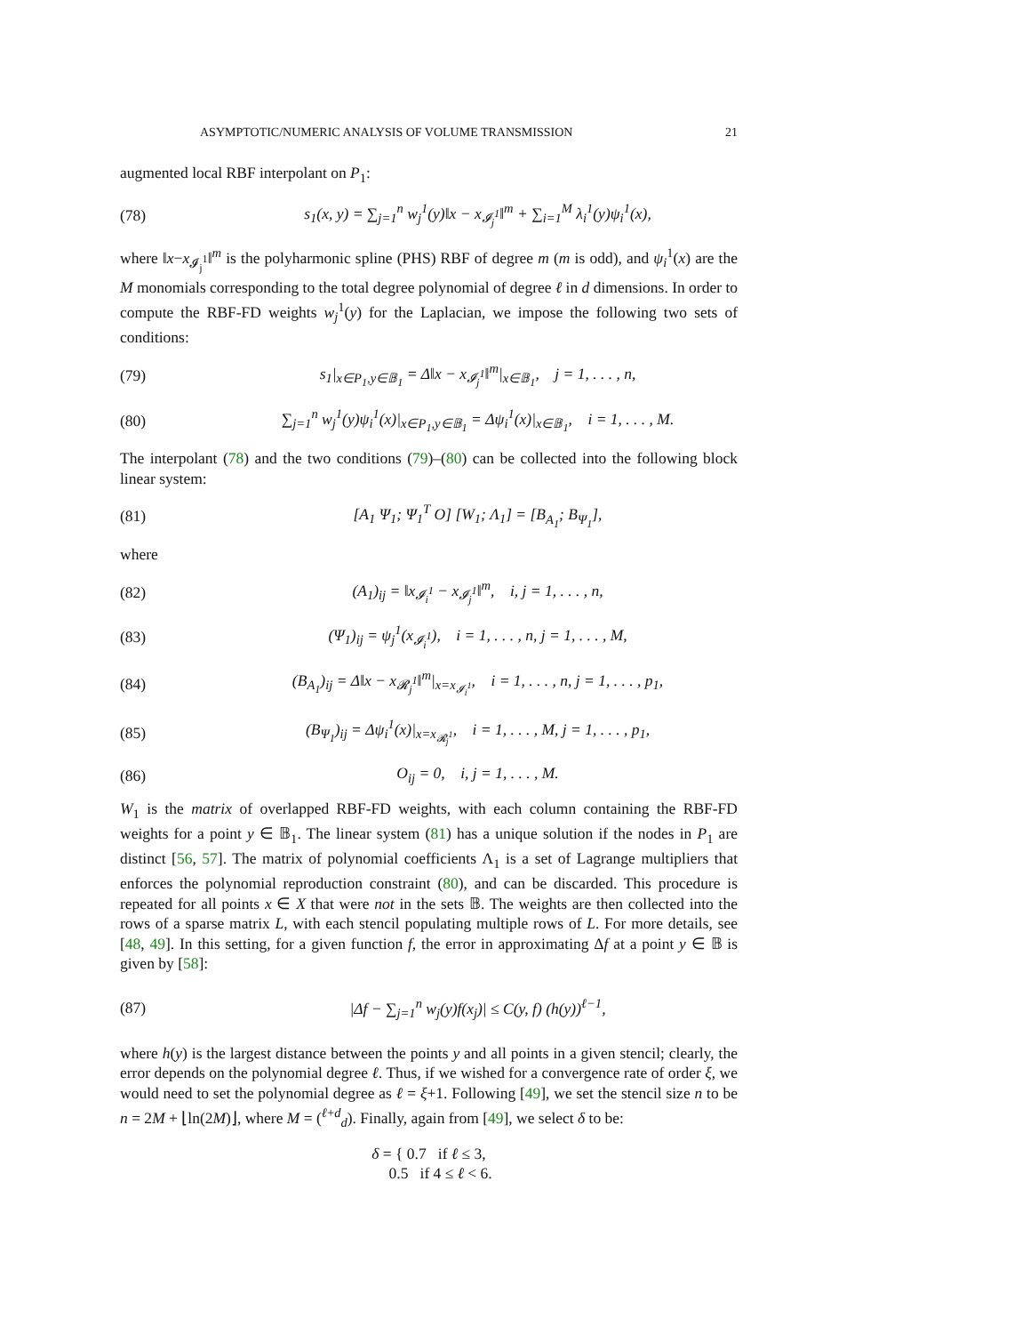ASYMPTOTIC/NUMERIC ANALYSIS OF VOLUME TRANSMISSION 21
augmented local RBF interpolant on P<sub>1</sub>:
(78) s<sub>1</sub>(x, y) = ∑<sub>j=1</sub><sup>n</sup> w<sub>j</sub><sup>1</sup>(y)‖x − x<sub>𝓘<sub>j</sub><sup>1</sup></sub>‖<sup>m</sup> + ∑<sub>i=1</sub><sup>M</sup> λ<sub>i</sub><sup>1</sup>(y)ψ<sub>i</sub><sup>1</sup>(x),
where ‖x−x<sub>𝓘<sub>j</sub><sup>1</sup></sub>‖<sup>m</sup> is the polyharmonic spline (PHS) RBF of degree m (m is odd), and ψ<sub>i</sub><sup>1</sup>(x) are the M monomials corresponding to the total degree polynomial of degree ℓ in d dimensions. In order to compute the RBF-FD weights w<sub>j</sub><sup>1</sup>(y) for the Laplacian, we impose the following two sets of conditions:
(79) s<sub>1</sub>|<sub>x∈P<sub>1</sub>,y∈𝔹<sub>1</sub></sub> = Δ‖x − x<sub>𝓘<sub>j</sub><sup>1</sup></sub>‖<sup>m</sup>|<sub>x∈𝔹<sub>1</sub></sub>, j = 1, . . . , n,
(80) ∑<sub>j=1</sub><sup>n</sup> w<sub>j</sub><sup>1</sup>(y)ψ<sub>i</sub><sup>1</sup>(x)|<sub>x∈P<sub>1</sub>,y∈𝔹<sub>1</sub></sub> = Δψ<sub>i</sub><sup>1</sup>(x)|<sub>x∈𝔹<sub>1</sub></sub>, i = 1, . . . , M.
The interpolant (78) and the two conditions (79)–(80) can be collected into the following block linear system:
(81) [A<sub>1</sub> Ψ<sub>1</sub>; Ψ<sub>1</sub><sup>T</sup> O] [W<sub>1</sub>; Λ<sub>1</sub>] = [B<sub>A<sub>1</sub></sub>; B<sub>Ψ<sub>1</sub></sub>],
where
(82) (A<sub>1</sub>)<sub>ij</sub> = ‖x<sub>𝓘<sub>i</sub><sup>1</sup></sub> − x<sub>𝓘<sub>j</sub><sup>1</sup></sub>‖<sup>m</sup>, i, j = 1, . . . , n,
(83) (Ψ<sub>1</sub>)<sub>ij</sub> = ψ<sub>j</sub><sup>1</sup>(x<sub>𝓘<sub>i</sub><sup>1</sup></sub>), i = 1, . . . , n, j = 1, . . . , M,
(84) (B<sub>A<sub>1</sub></sub>)<sub>ij</sub> = Δ‖x − x<sub>𝓡<sub>j</sub><sup>1</sup></sub>‖<sup>m</sup>|<sub>x=x<sub>𝓘<sub>i</sub><sup>1</sup></sub></sub>, i = 1, . . . , n, j = 1, . . . , p<sub>1</sub>,
(85) (B<sub>Ψ<sub>1</sub></sub>)<sub>ij</sub> = Δψ<sub>i</sub><sup>1</sup>(x)|<sub>x=x<sub>𝓡<sub>j</sub><sup>1</sup></sub></sub>, i = 1, . . . , M, j = 1, . . . , p<sub>1</sub>,
(86) O<sub>ij</sub> = 0, i, j = 1, . . . , M.
W<sub>1</sub> is the matrix of overlapped RBF-FD weights, with each column containing the RBF-FD weights for a point y ∈ 𝔹<sub>1</sub>. The linear system (81) has a unique solution if the nodes in P<sub>1</sub> are distinct [56, 57]. The matrix of polynomial coefficients Λ<sub>1</sub> is a set of Lagrange multipliers that enforces the polynomial reproduction constraint (80), and can be discarded. This procedure is repeated for all points x ∈ X that were not in the sets 𝔹. The weights are then collected into the rows of a sparse matrix L, with each stencil populating multiple rows of L. For more details, see [48, 49]. In this setting, for a given function f, the error in approximating Δf at a point y ∈ 𝔹 is given by [58]:
(87) |Δf − ∑<sub>j=1</sub><sup>n</sup> w<sub>j</sub>(y)f(x<sub>j</sub>)| ≤ C(y, f) (h(y))<sup>ℓ−1</sup>,
where h(y) is the largest distance between the points y and all points in a given stencil; clearly, the error depends on the polynomial degree ℓ. Thus, if we wished for a convergence rate of order ξ, we would need to set the polynomial degree as ℓ = ξ+1. Following [49], we set the stencil size n to be n = 2M + ⌊ln(2M)⌋, where M = (<sup>ℓ+d</sup><sub>d</sub>). Finally, again from [49], we select δ to be:
δ = { 0.7 if ℓ ≤ 3,
0.5 if 4 ≤ ℓ < 6.